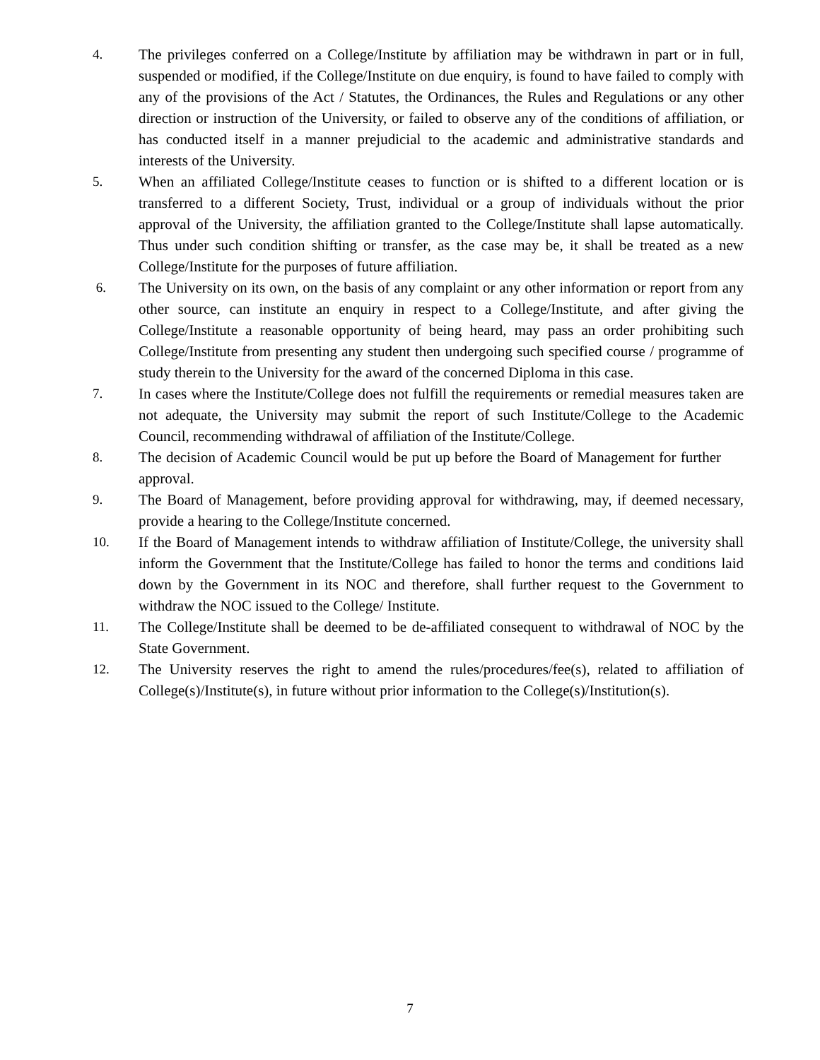4. The privileges conferred on a College/Institute by affiliation may be withdrawn in part or in full, suspended or modified, if the College/Institute on due enquiry, is found to have failed to comply with any of the provisions of the Act / Statutes, the Ordinances, the Rules and Regulations or any other direction or instruction of the University, or failed to observe any of the conditions of affiliation, or has conducted itself in a manner prejudicial to the academic and administrative standards and interests of the University.
5. When an affiliated College/Institute ceases to function or is shifted to a different location or is transferred to a different Society, Trust, individual or a group of individuals without the prior approval of the University, the affiliation granted to the College/Institute shall lapse automatically. Thus under such condition shifting or transfer, as the case may be, it shall be treated as a new College/Institute for the purposes of future affiliation.
6. The University on its own, on the basis of any complaint or any other information or report from any other source, can institute an enquiry in respect to a College/Institute, and after giving the College/Institute a reasonable opportunity of being heard, may pass an order prohibiting such College/Institute from presenting any student then undergoing such specified course / programme of study therein to the University for the award of the concerned Diploma in this case.
7. In cases where the Institute/College does not fulfill the requirements or remedial measures taken are not adequate, the University may submit the report of such Institute/College to the Academic Council, recommending withdrawal of affiliation of the Institute/College.
8. The decision of Academic Council would be put up before the Board of Management for further approval.
9. The Board of Management, before providing approval for withdrawing, may, if deemed necessary, provide a hearing to the College/Institute concerned.
10. If the Board of Management intends to withdraw affiliation of Institute/College, the university shall inform the Government that the Institute/College has failed to honor the terms and conditions laid down by the Government in its NOC and therefore, shall further request to the Government to withdraw the NOC issued to the College/ Institute.
11. The College/Institute shall be deemed to be de-affiliated consequent to withdrawal of NOC by the State Government.
12. The University reserves the right to amend the rules/procedures/fee(s), related to affiliation of College(s)/Institute(s), in future without prior information to the College(s)/Institution(s).
7